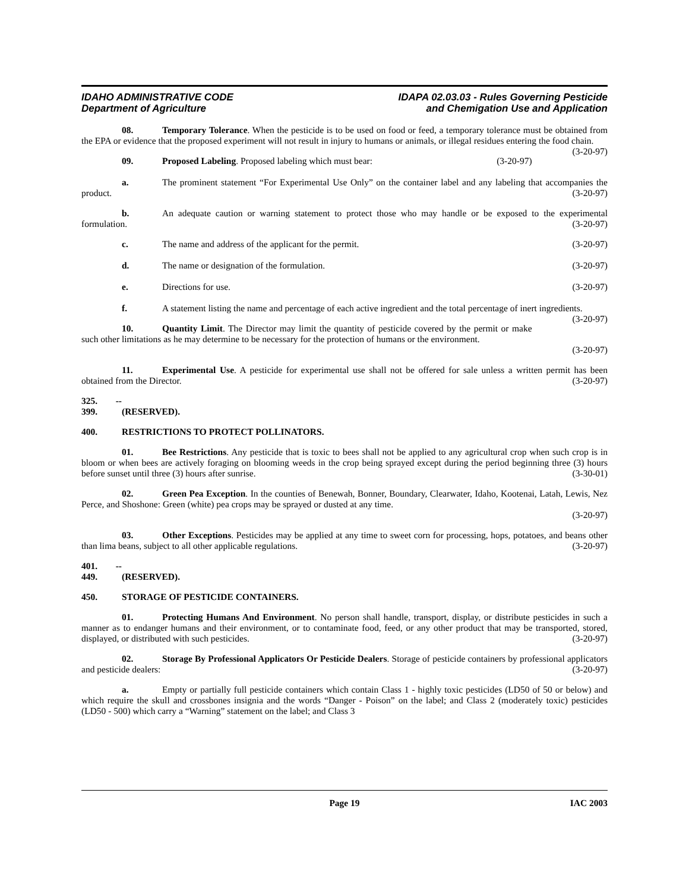IDAHO ADMINISTRATIVE CODE
Department of Agriculture
IDAPA 02.03.03 - Rules Governing Pesticide
and Chemigation Use and Application
08. Temporary Tolerance. When the pesticide is to be used on food or feed, a temporary tolerance must be obtained from the EPA or evidence that the proposed experiment will not result in injury to humans or animals, or illegal residues entering the food chain. (3-20-97)
09. Proposed Labeling. Proposed labeling which must bear:
(3-20-97)
a. The prominent statement “For Experimental Use Only” on the container label and any labeling that accompanies the product. (3-20-97)
b. An adequate caution or warning statement to protect those who may handle or be exposed to the experimental formulation. (3-20-97)
c. The name and address of the applicant for the permit.
(3-20-97)
d. The name or designation of the formulation.
(3-20-97)
e. Directions for use. (3-20-97)
f. A statement listing the name and percentage of each active ingredient and the total percentage of inert ingredients. (3-20-97)
10. Quantity Limit. The Director may limit the quantity of pesticide covered by the permit or make such other limitations as he may determine to be necessary for the protection of humans or the environment.
(3-20-97)
11. Experimental Use. A pesticide for experimental use shall not be offered for sale unless a written permit has been obtained from the Director. (3-20-97)
325. -- 399. (RESERVED).
400. RESTRICTIONS TO PROTECT POLLINATORS.
01. Bee Restrictions. Any pesticide that is toxic to bees shall not be applied to any agricultural crop when such crop is in bloom or when bees are actively foraging on blooming weeds in the crop being sprayed except during the period beginning three (3) hours before sunset until three (3) hours after sunrise. (3-30-01)
02. Green Pea Exception. In the counties of Benewah, Bonner, Boundary, Clearwater, Idaho, Kootenai, Latah, Lewis, Nez Perce, and Shoshone: Green (white) pea crops may be sprayed or dusted at any time.
(3-20-97)
03. Other Exceptions. Pesticides may be applied at any time to sweet corn for processing, hops, potatoes, and beans other than lima beans, subject to all other applicable regulations. (3-20-97)
401. -- 449. (RESERVED).
450. STORAGE OF PESTICIDE CONTAINERS.
01. Protecting Humans And Environment. No person shall handle, transport, display, or distribute pesticides in such a manner as to endanger humans and their environment, or to contaminate food, feed, or any other product that may be transported, stored, displayed, or distributed with such pesticides. (3-20-97)
02. Storage By Professional Applicators Or Pesticide Dealers. Storage of pesticide containers by professional applicators and pesticide dealers: (3-20-97)
a. Empty or partially full pesticide containers which contain Class 1 - highly toxic pesticides (LD50 of 50 or below) and which require the skull and crossbones insignia and the words “Danger - Poison” on the label; and Class 2 (moderately toxic) pesticides (LD50 - 500) which carry a “Warning” statement on the label; and Class 3
Page 19 IAC 2003